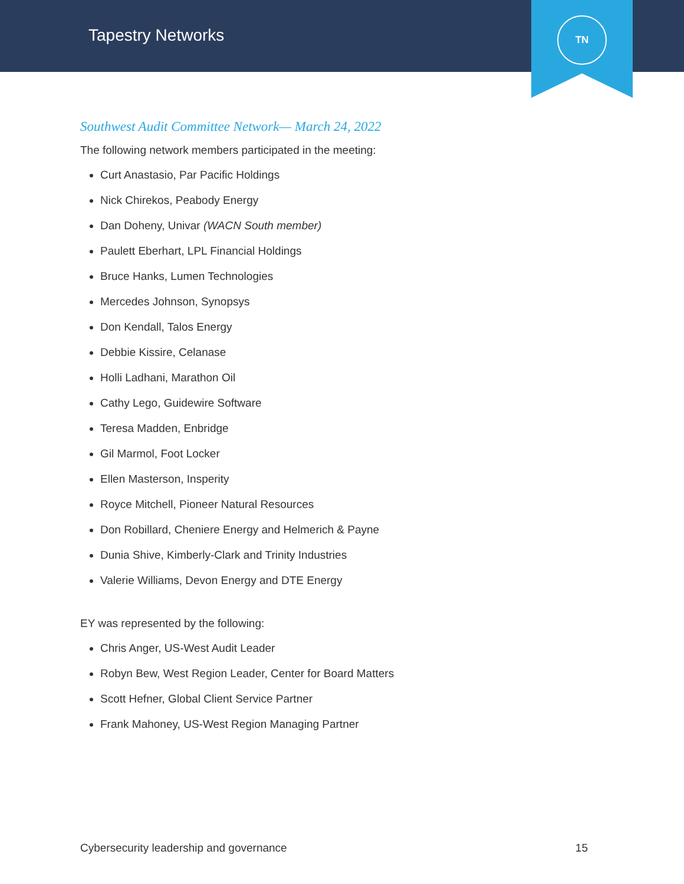Tapestry Networks
TN
Southwest Audit Committee Network— March 24, 2022
The following network members participated in the meeting:
Curt Anastasio, Par Pacific Holdings
Nick Chirekos, Peabody Energy
Dan Doheny, Univar (WACN South member)
Paulett Eberhart, LPL Financial Holdings
Bruce Hanks, Lumen Technologies
Mercedes Johnson, Synopsys
Don Kendall, Talos Energy
Debbie Kissire, Celanase
Holli Ladhani, Marathon Oil
Cathy Lego, Guidewire Software
Teresa Madden, Enbridge
Gil Marmol, Foot Locker
Ellen Masterson, Insperity
Royce Mitchell, Pioneer Natural Resources
Don Robillard, Cheniere Energy and Helmerich & Payne
Dunia Shive, Kimberly-Clark and Trinity Industries
Valerie Williams, Devon Energy and DTE Energy
EY was represented by the following:
Chris Anger, US-West Audit Leader
Robyn Bew, West Region Leader, Center for Board Matters
Scott Hefner, Global Client Service Partner
Frank Mahoney, US-West Region Managing Partner
Cybersecurity leadership and governance 15